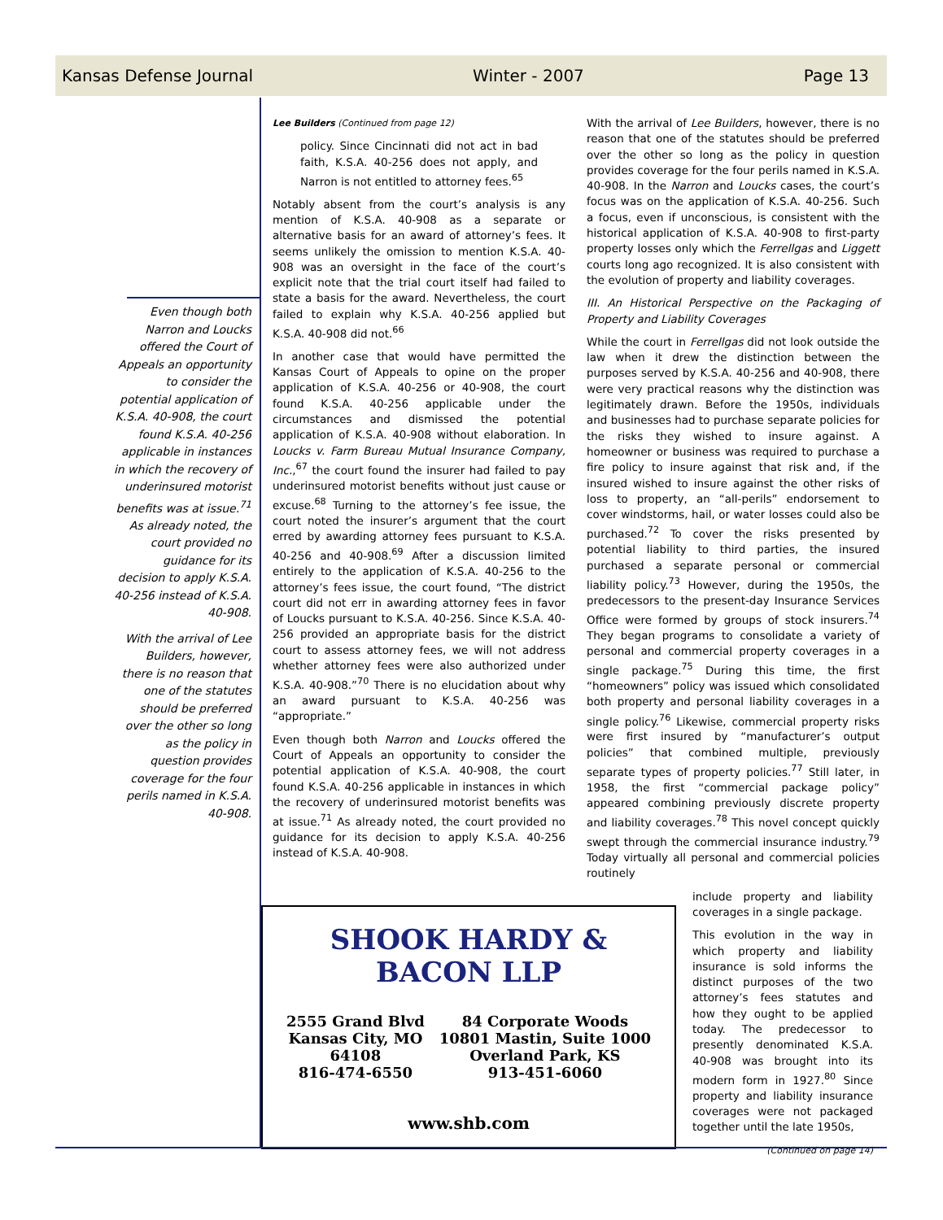Kansas Defense Journal Winter - 2007 Page 13
Even though both Narron and Loucks offered the Court of Appeals an opportunity to consider the potential application of K.S.A. 40-908, the court found K.S.A. 40-256 applicable in instances in which the recovery of underinsured motorist benefits was at issue.<sup>71</sup> As already noted, the court provided no guidance for its decision to apply K.S.A. 40-256 instead of K.S.A. 40-908.
With the arrival of Lee Builders, however, there is no reason that one of the statutes should be preferred over the other so long as the policy in question provides coverage for the four perils named in K.S.A. 40-908.
Lee Builders (Continued from page 12)
policy. Since Cincinnati did not act in bad faith, K.S.A. 40-256 does not apply, and Narron is not entitled to attorney fees.<sup>65</sup>
Notably absent from the court’s analysis is any mention of K.S.A. 40-908 as a separate or alternative basis for an award of attorney’s fees. It seems unlikely the omission to mention K.S.A. 40-908 was an oversight in the face of the court’s explicit note that the trial court itself had failed to state a basis for the award. Nevertheless, the court failed to explain why K.S.A. 40-256 applied but K.S.A. 40-908 did not.<sup>66</sup>
In another case that would have permitted the Kansas Court of Appeals to opine on the proper application of K.S.A. 40-256 or 40-908, the court found K.S.A. 40-256 applicable under the circumstances and dismissed the potential application of K.S.A. 40-908 without elaboration. In Loucks v. Farm Bureau Mutual Insurance Company, Inc.,<sup>67</sup> the court found the insurer had failed to pay underinsured motorist benefits without just cause or excuse.<sup>68</sup> Turning to the attorney’s fee issue, the court noted the insurer’s argument that the court erred by awarding attorney fees pursuant to K.S.A. 40-256 and 40-908.<sup>69</sup> After a discussion limited entirely to the application of K.S.A. 40-256 to the attorney’s fees issue, the court found, “The district court did not err in awarding attorney fees in favor of Loucks pursuant to K.S.A. 40-256. Since K.S.A. 40-256 provided an appropriate basis for the district court to assess attorney fees, we will not address whether attorney fees were also authorized under K.S.A. 40-908.”<sup>70</sup> There is no elucidation about why an award pursuant to K.S.A. 40-256 was “appropriate.”
Even though both Narron and Loucks offered the Court of Appeals an opportunity to consider the potential application of K.S.A. 40-908, the court found K.S.A. 40-256 applicable in instances in which the recovery of underinsured motorist benefits was at issue.<sup>71</sup> As already noted, the court provided no guidance for its decision to apply K.S.A. 40-256 instead of K.S.A. 40-908.
With the arrival of Lee Builders, however, there is no reason that one of the statutes should be preferred over the other so long as the policy in question provides coverage for the four perils named in K.S.A. 40-908. In the Narron and Loucks cases, the court’s focus was on the application of K.S.A. 40-256. Such a focus, even if unconscious, is consistent with the historical application of K.S.A. 40-908 to first-party property losses only which the Ferrellgas and Liggett courts long ago recognized. It is also consistent with the evolution of property and liability coverages.
III. An Historical Perspective on the Packaging of Property and Liability Coverages
While the court in Ferrellgas did not look outside the law when it drew the distinction between the purposes served by K.S.A. 40-256 and 40-908, there were very practical reasons why the distinction was legitimately drawn. Before the 1950s, individuals and businesses had to purchase separate policies for the risks they wished to insure against. A homeowner or business was required to purchase a fire policy to insure against that risk and, if the insured wished to insure against the other risks of loss to property, an “all-perils” endorsement to cover windstorms, hail, or water losses could also be purchased.<sup>72</sup> To cover the risks presented by potential liability to third parties, the insured purchased a separate personal or commercial liability policy.<sup>73</sup> However, during the 1950s, the predecessors to the present-day Insurance Services Office were formed by groups of stock insurers.<sup>74</sup> They began programs to consolidate a variety of personal and commercial property coverages in a single package.<sup>75</sup> During this time, the first “homeowners” policy was issued which consolidated both property and personal liability coverages in a single policy.<sup>76</sup> Likewise, commercial property risks were first insured by “manufacturer’s output policies” that combined multiple, previously separate types of property policies.<sup>77</sup> Still later, in 1958, the first “commercial package policy” appeared combining previously discrete property and liability coverages.<sup>78</sup> This novel concept quickly swept through the commercial insurance industry.<sup>79</sup> Today virtually all personal and commercial policies routinely
SHOOK HARDY & BACON LLP
2555 Grand Blvd
Kansas City, MO
64108
816-474-6550
84 Corporate Woods
10801 Mastin, Suite 1000
Overland Park, KS
913-451-6060
www.shb.com
include property and liability coverages in a single package.
This evolution in the way in which property and liability insurance is sold informs the distinct purposes of the two attorney’s fees statutes and how they ought to be applied today. The predecessor to presently denominated K.S.A. 40-908 was brought into its modern form in 1927.<sup>80</sup> Since property and liability insurance coverages were not packaged together until the late 1950s,
(Continued on page 14)